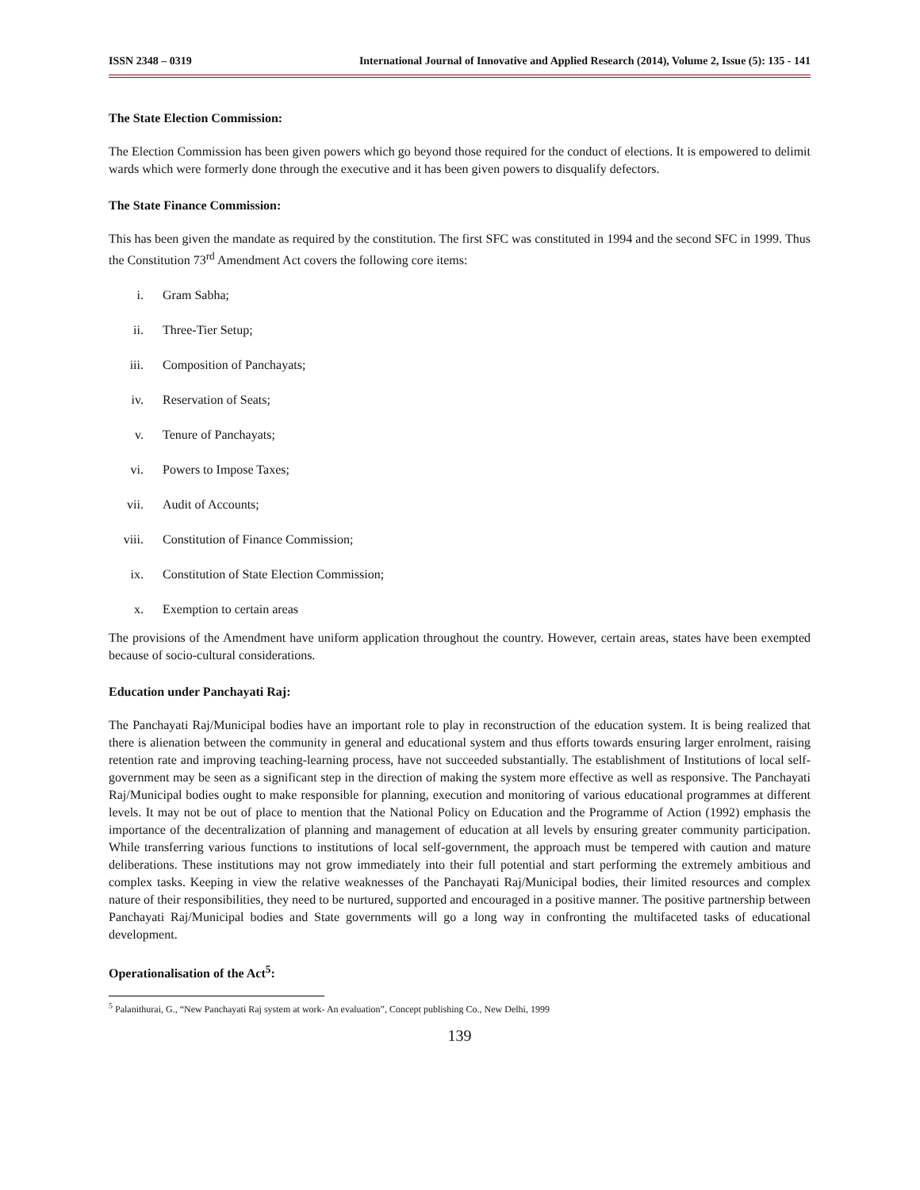ISSN 2348 – 0319 International Journal of Innovative and Applied Research (2014), Volume 2, Issue (5): 135 - 141
The State Election Commission:
The Election Commission has been given powers which go beyond those required for the conduct of elections. It is empowered to delimit wards which were formerly done through the executive and it has been given powers to disqualify defectors.
The State Finance Commission:
This has been given the mandate as required by the constitution. The first SFC was constituted in 1994 and the second SFC in 1999. Thus the Constitution 73<sup>rd</sup> Amendment Act covers the following core items:
i. Gram Sabha;
ii. Three-Tier Setup;
iii. Composition of Panchayats;
iv. Reservation of Seats;
v. Tenure of Panchayats;
vi. Powers to Impose Taxes;
vii. Audit of Accounts;
viii. Constitution of Finance Commission;
ix. Constitution of State Election Commission;
x. Exemption to certain areas
The provisions of the Amendment have uniform application throughout the country. However, certain areas, states have been exempted because of socio-cultural considerations.
Education under Panchayati Raj:
The Panchayati Raj/Municipal bodies have an important role to play in reconstruction of the education system. It is being realized that there is alienation between the community in general and educational system and thus efforts towards ensuring larger enrolment, raising retention rate and improving teaching-learning process, have not succeeded substantially. The establishment of Institutions of local self-government may be seen as a significant step in the direction of making the system more effective as well as responsive. The Panchayati Raj/Municipal bodies ought to make responsible for planning, execution and monitoring of various educational programmes at different levels. It may not be out of place to mention that the National Policy on Education and the Programme of Action (1992) emphasis the importance of the decentralization of planning and management of education at all levels by ensuring greater community participation. While transferring various functions to institutions of local self-government, the approach must be tempered with caution and mature deliberations. These institutions may not grow immediately into their full potential and start performing the extremely ambitious and complex tasks. Keeping in view the relative weaknesses of the Panchayati Raj/Municipal bodies, their limited resources and complex nature of their responsibilities, they need to be nurtured, supported and encouraged in a positive manner. The positive partnership between Panchayati Raj/Municipal bodies and State governments will go a long way in confronting the multifaceted tasks of educational development.
Operationalisation of the Act<sup>5</sup>:
<sup>5</sup> Palanithurai, G., “New Panchayati Raj system at work- An evaluation”, Concept publishing Co., New Delhi, 1999
139